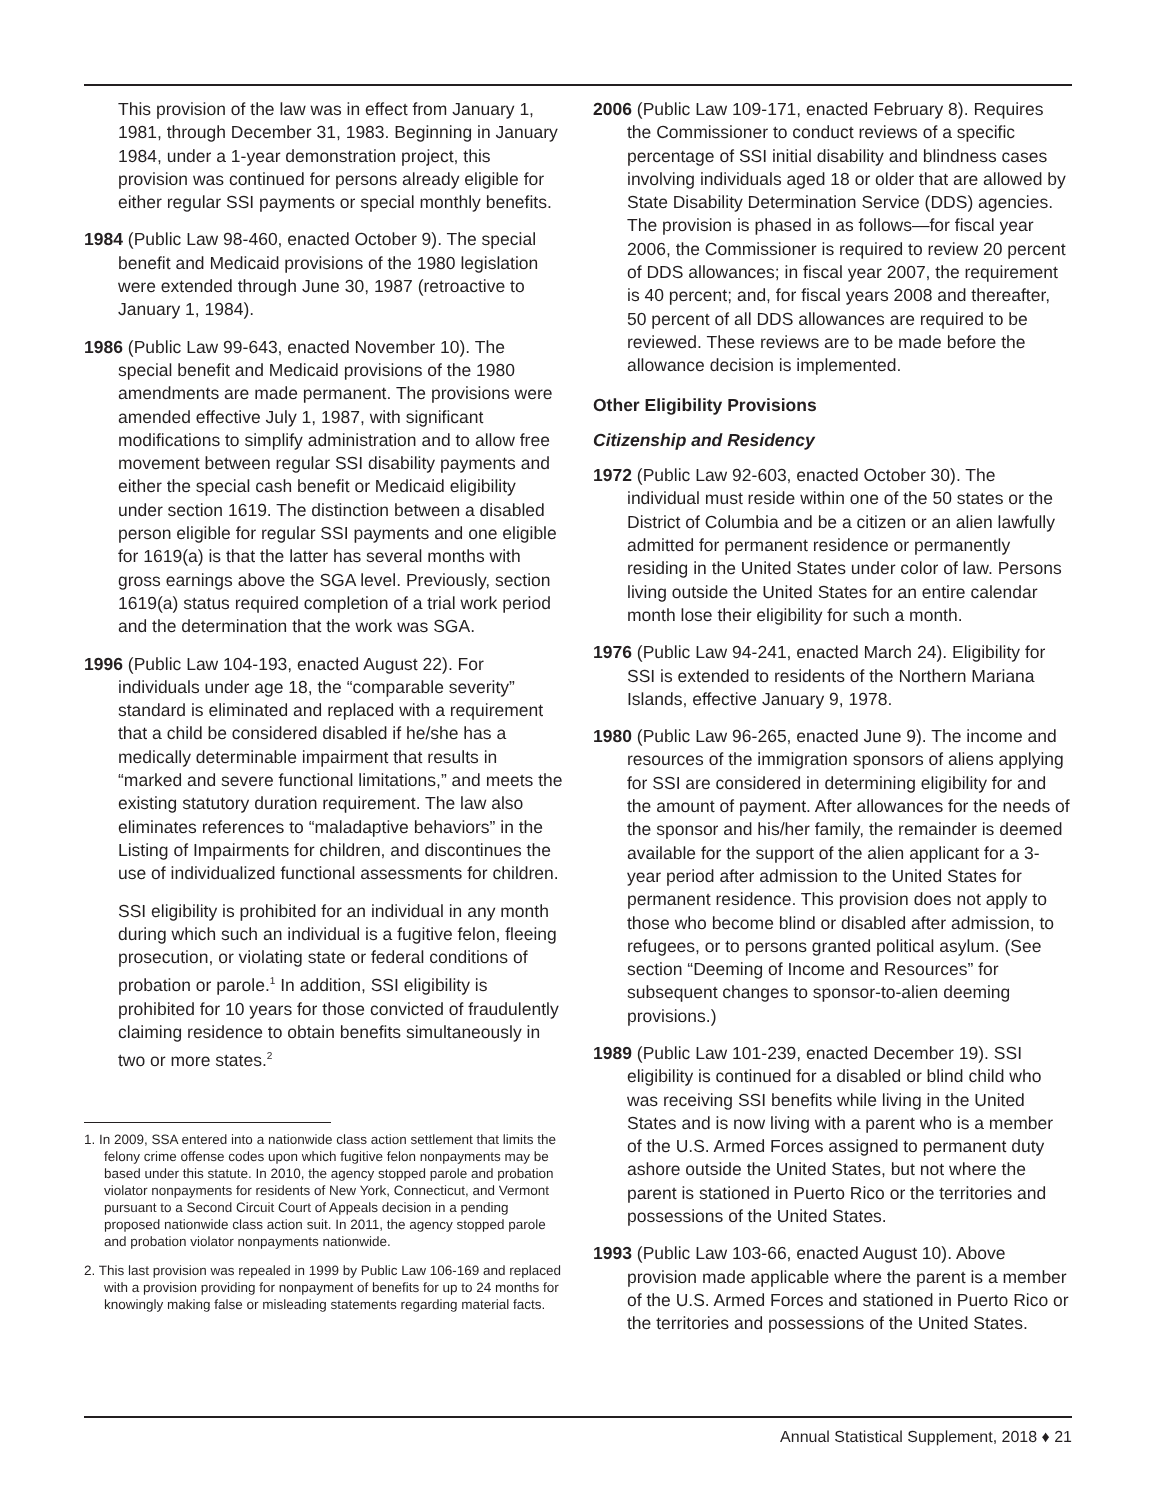This provision of the law was in effect from January 1, 1981, through December 31, 1983. Beginning in January 1984, under a 1-year demonstration project, this provision was continued for persons already eligible for either regular SSI payments or special monthly benefits.
1984 (Public Law 98-460, enacted October 9). The special benefit and Medicaid provisions of the 1980 legislation were extended through June 30, 1987 (retroactive to January 1, 1984).
1986 (Public Law 99-643, enacted November 10). The special benefit and Medicaid provisions of the 1980 amendments are made permanent. The provisions were amended effective July 1, 1987, with significant modifications to simplify administration and to allow free movement between regular SSI disability payments and either the special cash benefit or Medicaid eligibility under section 1619. The distinction between a disabled person eligible for regular SSI payments and one eligible for 1619(a) is that the latter has several months with gross earnings above the SGA level. Previously, section 1619(a) status required completion of a trial work period and the determination that the work was SGA.
1996 (Public Law 104-193, enacted August 22). For individuals under age 18, the “comparable severity” standard is eliminated and replaced with a requirement that a child be considered disabled if he/she has a medically determinable impairment that results in “marked and severe functional limitations,” and meets the existing statutory duration requirement. The law also eliminates references to “maladaptive behaviors” in the Listing of Impairments for children, and discontinues the use of individualized functional assessments for children.
SSI eligibility is prohibited for an individual in any month during which such an individual is a fugitive felon, fleeing prosecution, or violating state or federal conditions of probation or parole.<sup>1</sup> In addition, SSI eligibility is prohibited for 10 years for those convicted of fraudulently claiming residence to obtain benefits simultaneously in two or more states.<sup>2</sup>
1. In 2009, SSA entered into a nationwide class action settlement that limits the felony crime offense codes upon which fugitive felon nonpayments may be based under this statute. In 2010, the agency stopped parole and probation violator nonpayments for residents of New York, Connecticut, and Vermont pursuant to a Second Circuit Court of Appeals decision in a pending proposed nationwide class action suit. In 2011, the agency stopped parole and probation violator nonpayments nationwide.
2. This last provision was repealed in 1999 by Public Law 106-169 and replaced with a provision providing for nonpayment of benefits for up to 24 months for knowingly making false or misleading statements regarding material facts.
2006 (Public Law 109-171, enacted February 8). Requires the Commissioner to conduct reviews of a specific percentage of SSI initial disability and blindness cases involving individuals aged 18 or older that are allowed by State Disability Determination Service (DDS) agencies. The provision is phased in as follows—for fiscal year 2006, the Commissioner is required to review 20 percent of DDS allowances; in fiscal year 2007, the requirement is 40 percent; and, for fiscal years 2008 and thereafter, 50 percent of all DDS allowances are required to be reviewed. These reviews are to be made before the allowance decision is implemented.
Other Eligibility Provisions
Citizenship and Residency
1972 (Public Law 92-603, enacted October 30). The individual must reside within one of the 50 states or the District of Columbia and be a citizen or an alien lawfully admitted for permanent residence or permanently residing in the United States under color of law. Persons living outside the United States for an entire calendar month lose their eligibility for such a month.
1976 (Public Law 94-241, enacted March 24). Eligibility for SSI is extended to residents of the Northern Mariana Islands, effective January 9, 1978.
1980 (Public Law 96-265, enacted June 9). The income and resources of the immigration sponsors of aliens applying for SSI are considered in determining eligibility for and the amount of payment. After allowances for the needs of the sponsor and his/her family, the remainder is deemed available for the support of the alien applicant for a 3-year period after admission to the United States for permanent residence. This provision does not apply to those who become blind or disabled after admission, to refugees, or to persons granted political asylum. (See section “Deeming of Income and Resources” for subsequent changes to sponsor-to-alien deeming provisions.)
1989 (Public Law 101-239, enacted December 19). SSI eligibility is continued for a disabled or blind child who was receiving SSI benefits while living in the United States and is now living with a parent who is a member of the U.S. Armed Forces assigned to permanent duty ashore outside the United States, but not where the parent is stationed in Puerto Rico or the territories and possessions of the United States.
1993 (Public Law 103-66, enacted August 10). Above provision made applicable where the parent is a member of the U.S. Armed Forces and stationed in Puerto Rico or the territories and possessions of the United States.
Annual Statistical Supplement, 2018 ♦ 21